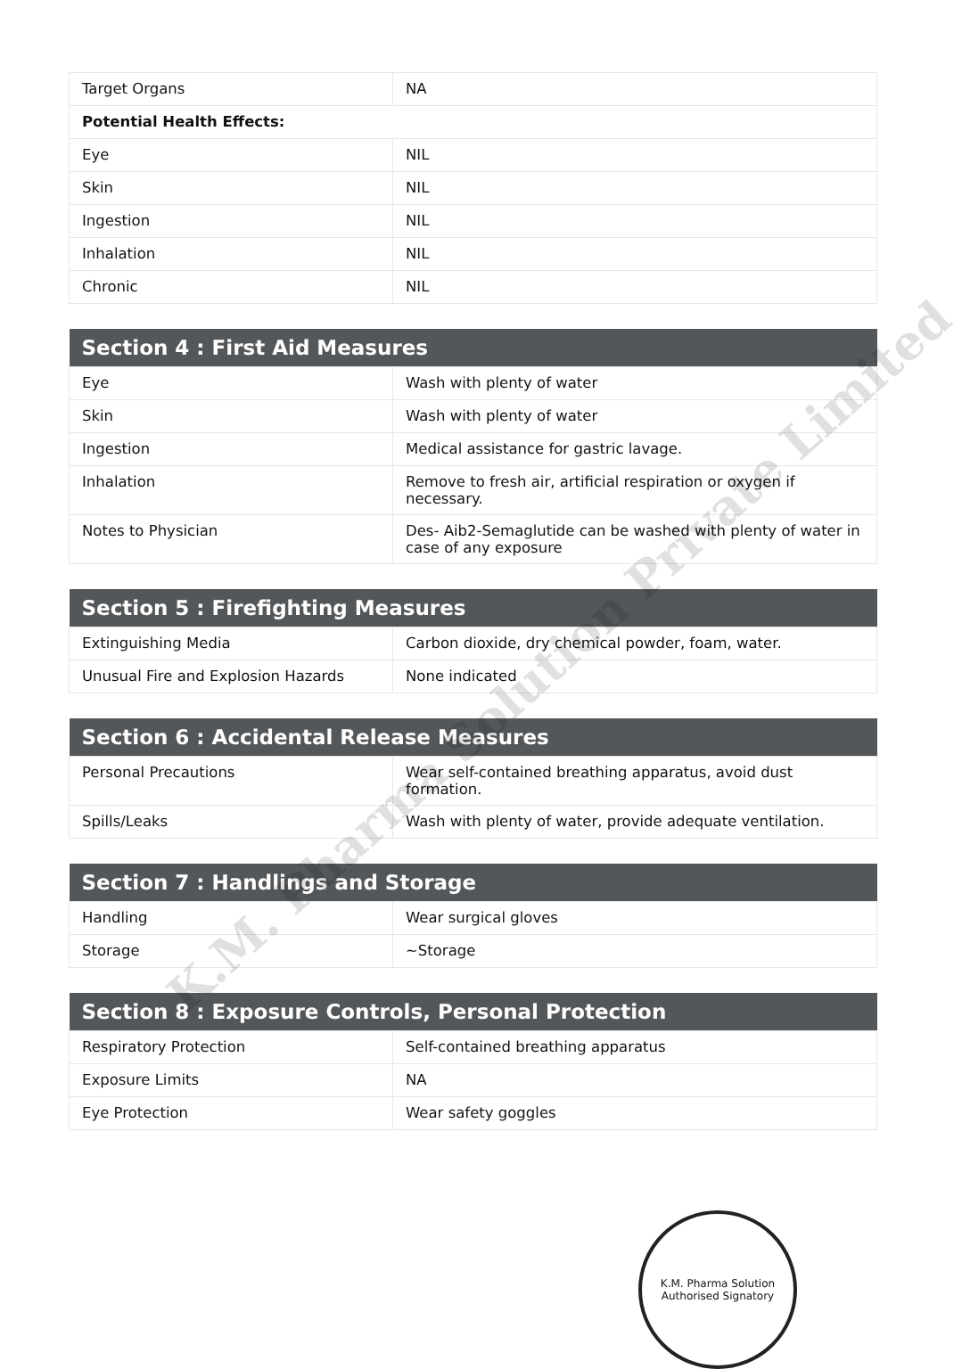| Target Organs | NA |
| Potential Health Effects: | |
| Eye | NIL |
| Skin | NIL |
| Ingestion | NIL |
| Inhalation | NIL |
| Chronic | NIL |
| Section 4 : First Aid Measures | |
| --- | --- |
| Eye | Wash with plenty of water |
| Skin | Wash with plenty of water |
| Ingestion | Medical assistance for gastric lavage. |
| Inhalation | Remove to fresh air, artificial respiration or oxygen if necessary. |
| Notes to Physician | Des- Aib2-Semaglutide can be washed with plenty of water in case of any exposure |
| Section 5 : Firefighting Measures | |
| --- | --- |
| Extinguishing Media | Carbon dioxide, dry chemical powder, foam, water. |
| Unusual Fire and Explosion Hazards | None indicated |
| Section 6 : Accidental Release Measures | |
| --- | --- |
| Personal Precautions | Wear self-contained breathing apparatus, avoid dust formation. |
| Spills/Leaks | Wash with plenty of water, provide adequate ventilation. |
| Section 7 : Handlings and Storage | |
| --- | --- |
| Handling | Wear surgical gloves |
| Storage | ~Storage |
| Section 8 : Exposure Controls, Personal Protection | |
| --- | --- |
| Respiratory Protection | Self-contained breathing apparatus |
| Exposure Limits | NA |
| Eye Protection | Wear safety goggles |
K.M. Pharma Solution
Authorised Signatory
K.M. Pharma Solution Private Limited